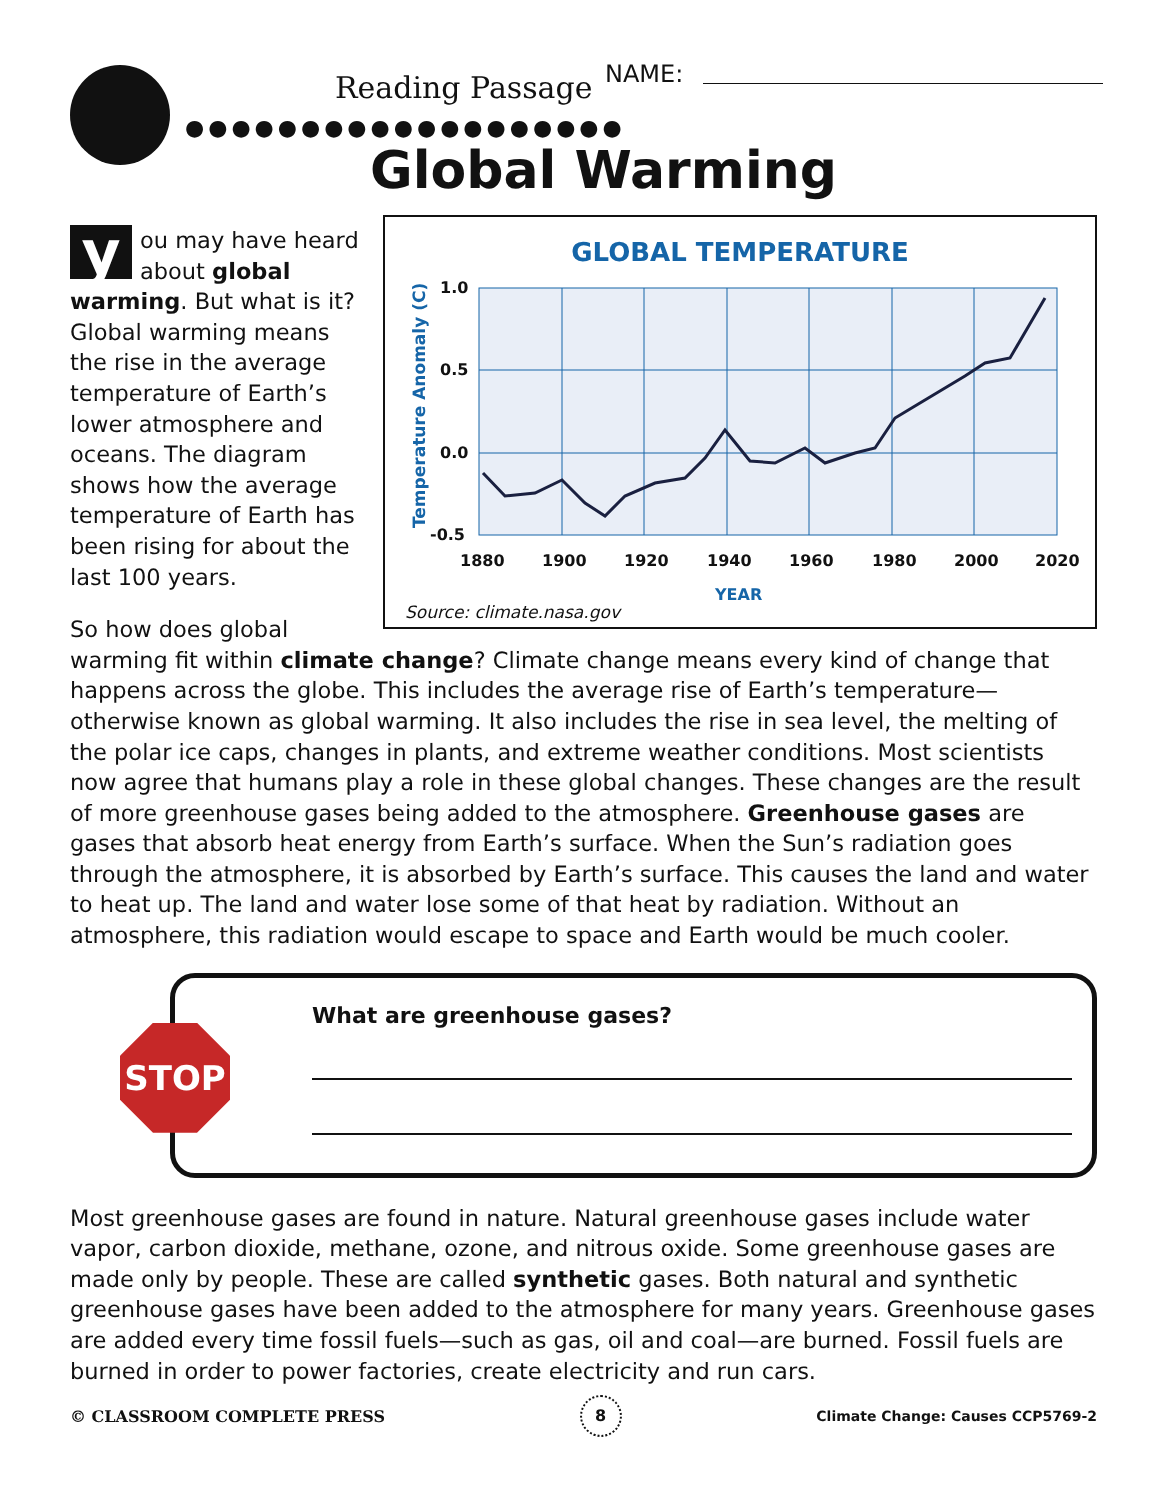Reading Passage NAME:
●●●●●●●●●●●●●●●●●●●
Global Warming
GLOBAL TEMPERATURE
Temperature Anomaly (C)
1.0
0.5
0.0
-0.5
1880
1900
1920
1940
1960
1980
2000
2020
YEAR
Source: climate.nasa.gov
you may have heard about global warming. But what is it? Global warming means the rise in the average temperature of Earth’s lower atmosphere and oceans. The diagram shows how the average temperature of Earth has been rising for about the last 100 years.
So how does global warming fit within climate change? Climate change means every kind of change that happens across the globe. This includes the average rise of Earth’s temperature—otherwise known as global warming. It also includes the rise in sea level, the melting of the polar ice caps, changes in plants, and extreme weather conditions. Most scientists now agree that humans play a role in these global changes. These changes are the result of more greenhouse gases being added to the atmosphere. Greenhouse gases are gases that absorb heat energy from Earth’s surface. When the Sun’s radiation goes through the atmosphere, it is absorbed by Earth’s surface. This causes the land and water to heat up. The land and water lose some of that heat by radiation. Without an atmosphere, this radiation would escape to space and Earth would be much cooler.
STOP
What are greenhouse gases?
Most greenhouse gases are found in nature. Natural greenhouse gases include water vapor, carbon dioxide, methane, ozone, and nitrous oxide. Some greenhouse gases are made only by people. These are called synthetic gases. Both natural and synthetic greenhouse gases have been added to the atmosphere for many years. Greenhouse gases are added every time fossil fuels—such as gas, oil and coal—are burned. Fossil fuels are burned in order to power factories, create electricity and run cars.
© CLASSROOM COMPLETE PRESS 8 Climate Change: Causes CCP5769-2